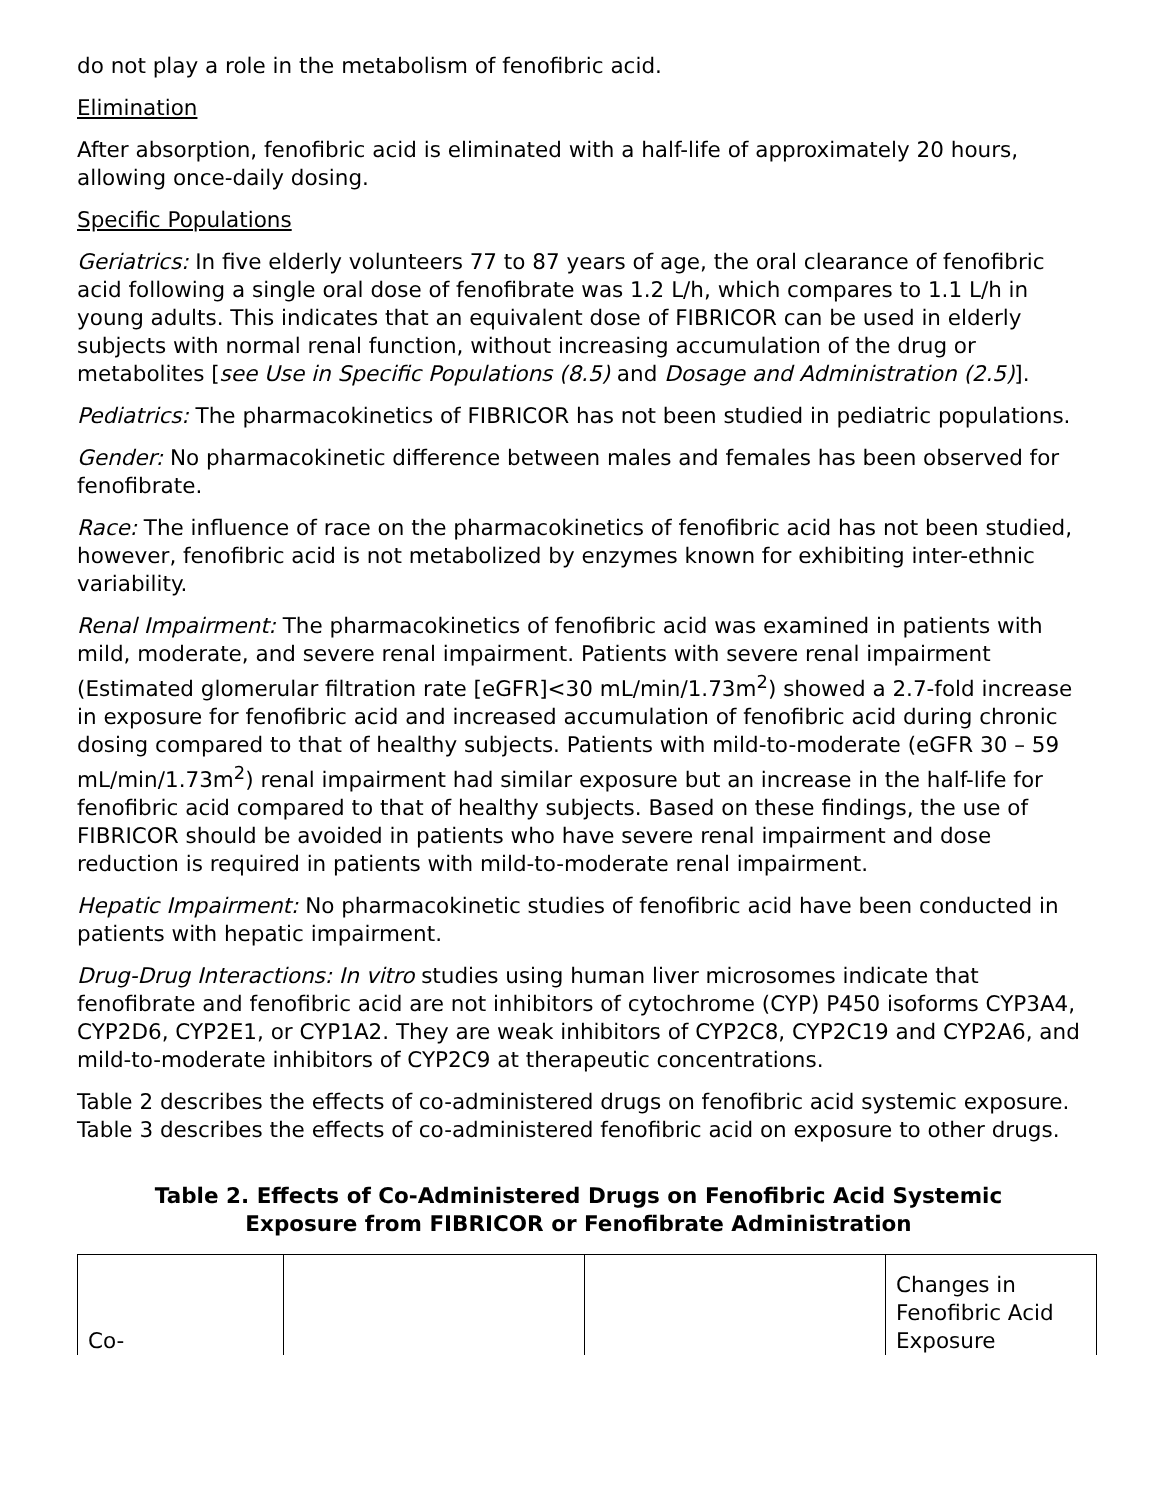do not play a role in the metabolism of fenofibric acid.
Elimination
After absorption, fenofibric acid is eliminated with a half-life of approximately 20 hours, allowing once-daily dosing.
Specific Populations
Geriatrics: In five elderly volunteers 77 to 87 years of age, the oral clearance of fenofibric acid following a single oral dose of fenofibrate was 1.2 L/h, which compares to 1.1 L/h in young adults. This indicates that an equivalent dose of FIBRICOR can be used in elderly subjects with normal renal function, without increasing accumulation of the drug or metabolites [see Use in Specific Populations (8.5) and Dosage and Administration (2.5)].
Pediatrics: The pharmacokinetics of FIBRICOR has not been studied in pediatric populations.
Gender: No pharmacokinetic difference between males and females has been observed for fenofibrate.
Race: The influence of race on the pharmacokinetics of fenofibric acid has not been studied, however, fenofibric acid is not metabolized by enzymes known for exhibiting inter-ethnic variability.
Renal Impairment: The pharmacokinetics of fenofibric acid was examined in patients with mild, moderate, and severe renal impairment. Patients with severe renal impairment (Estimated glomerular filtration rate [eGFR]<30 mL/min/1.73m<sup>2</sup>) showed a 2.7-fold increase in exposure for fenofibric acid and increased accumulation of fenofibric acid during chronic dosing compared to that of healthy subjects. Patients with mild-to-moderate (eGFR 30 – 59 mL/min/1.73m<sup>2</sup>) renal impairment had similar exposure but an increase in the half-life for fenofibric acid compared to that of healthy subjects. Based on these findings, the use of FIBRICOR should be avoided in patients who have severe renal impairment and dose reduction is required in patients with mild-to-moderate renal impairment.
Hepatic Impairment: No pharmacokinetic studies of fenofibric acid have been conducted in patients with hepatic impairment.
Drug-Drug Interactions: In vitro studies using human liver microsomes indicate that fenofibrate and fenofibric acid are not inhibitors of cytochrome (CYP) P450 isoforms CYP3A4, CYP2D6, CYP2E1, or CYP1A2. They are weak inhibitors of CYP2C8, CYP2C19 and CYP2A6, and mild-to-moderate inhibitors of CYP2C9 at therapeutic concentrations.
Table 2 describes the effects of co-administered drugs on fenofibric acid systemic exposure. Table 3 describes the effects of co-administered fenofibric acid on exposure to other drugs.
Table 2. Effects of Co-Administered Drugs on Fenofibric Acid Systemic
Exposure from FIBRICOR or Fenofibrate Administration
| Co- | | | Changes in Fenofibric Acid Exposure |